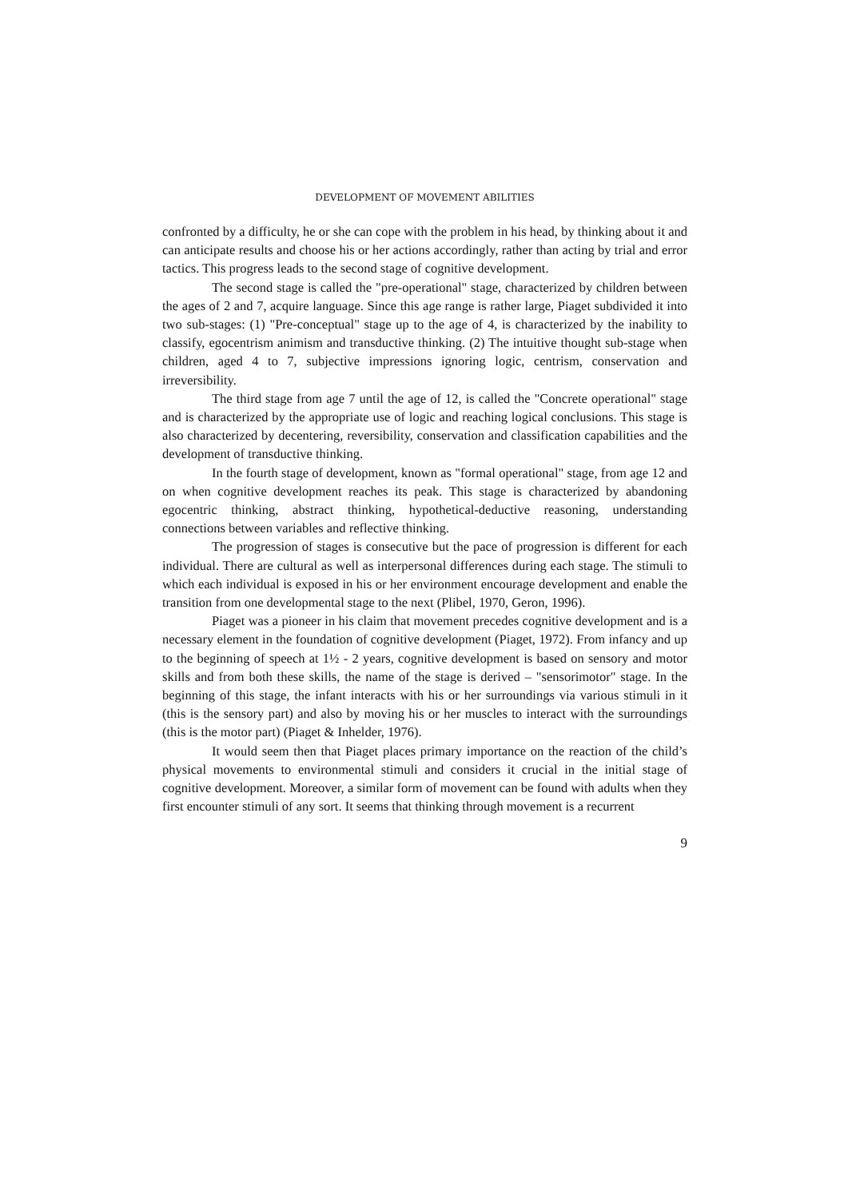DEVELOPMENT OF MOVEMENT ABILITIES
confronted by a difficulty, he or she can cope with the problem in his head, by thinking about it and can anticipate results and choose his or her actions accordingly, rather than acting by trial and error tactics. This progress leads to the second stage of cognitive development.
The second stage is called the "pre-operational" stage, characterized by children between the ages of 2 and 7, acquire language. Since this age range is rather large, Piaget subdivided it into two sub-stages: (1) "Pre-conceptual" stage up to the age of 4, is characterized by the inability to classify, egocentrism animism and transductive thinking. (2) The intuitive thought sub-stage when children, aged 4 to 7, subjective impressions ignoring logic, centrism, conservation and irreversibility.
The third stage from age 7 until the age of 12, is called the "Concrete operational" stage and is characterized by the appropriate use of logic and reaching logical conclusions. This stage is also characterized by decentering, reversibility, conservation and classification capabilities and the development of transductive thinking.
In the fourth stage of development, known as "formal operational" stage, from age 12 and on when cognitive development reaches its peak. This stage is characterized by abandoning egocentric thinking, abstract thinking, hypothetical-deductive reasoning, understanding connections between variables and reflective thinking.
The progression of stages is consecutive but the pace of progression is different for each individual. There are cultural as well as interpersonal differences during each stage. The stimuli to which each individual is exposed in his or her environment encourage development and enable the transition from one developmental stage to the next (Plibel, 1970, Geron, 1996).
Piaget was a pioneer in his claim that movement precedes cognitive development and is a necessary element in the foundation of cognitive development (Piaget, 1972). From infancy and up to the beginning of speech at 1½ - 2 years, cognitive development is based on sensory and motor skills and from both these skills, the name of the stage is derived – "sensorimotor" stage. In the beginning of this stage, the infant interacts with his or her surroundings via various stimuli in it (this is the sensory part) and also by moving his or her muscles to interact with the surroundings (this is the motor part) (Piaget & Inhelder, 1976).
It would seem then that Piaget places primary importance on the reaction of the child’s physical movements to environmental stimuli and considers it crucial in the initial stage of cognitive development. Moreover, a similar form of movement can be found with adults when they first encounter stimuli of any sort. It seems that thinking through movement is a recurrent
9